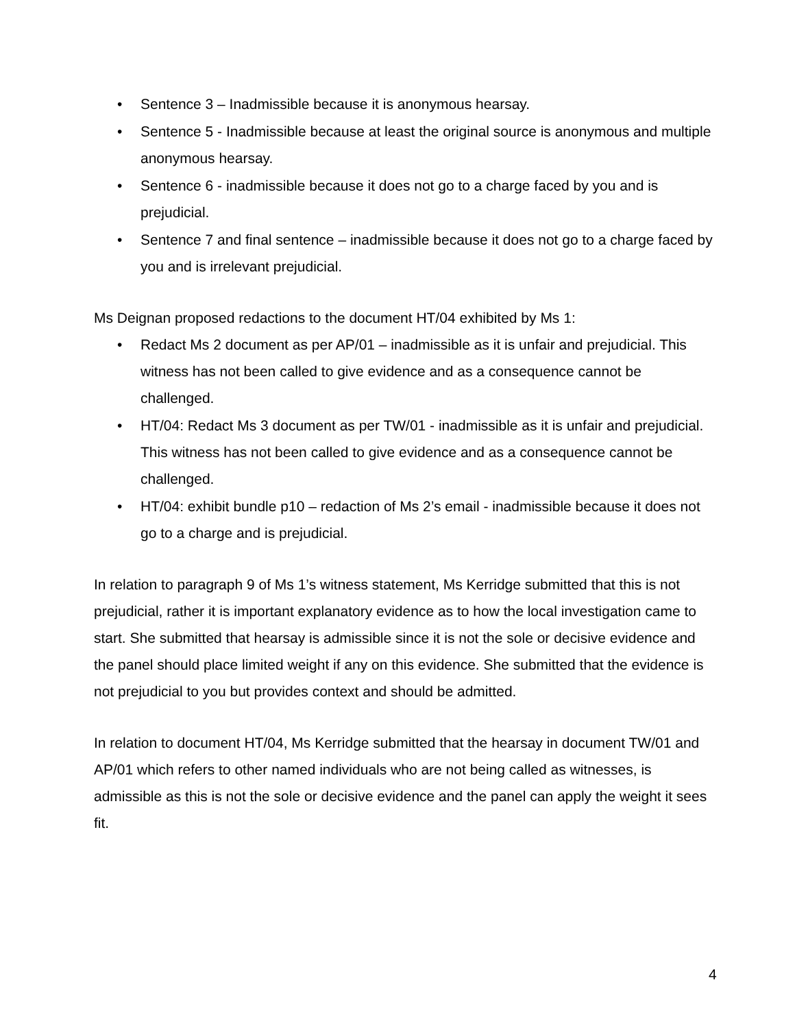• Sentence 3 – Inadmissible because it is anonymous hearsay.
• Sentence 5 - Inadmissible because at least the original source is anonymous and multiple anonymous hearsay.
• Sentence 6 - inadmissible because it does not go to a charge faced by you and is prejudicial.
• Sentence 7 and final sentence – inadmissible because it does not go to a charge faced by you and is irrelevant prejudicial.
Ms Deignan proposed redactions to the document HT/04 exhibited by Ms 1:
• Redact Ms 2 document as per AP/01 – inadmissible as it is unfair and prejudicial. This witness has not been called to give evidence and as a consequence cannot be challenged.
• HT/04: Redact Ms 3 document as per TW/01 - inadmissible as it is unfair and prejudicial. This witness has not been called to give evidence and as a consequence cannot be challenged.
• HT/04: exhibit bundle p10 – redaction of Ms 2’s email - inadmissible because it does not go to a charge and is prejudicial.
In relation to paragraph 9 of Ms 1’s witness statement, Ms Kerridge submitted that this is not prejudicial, rather it is important explanatory evidence as to how the local investigation came to start. She submitted that hearsay is admissible since it is not the sole or decisive evidence and the panel should place limited weight if any on this evidence. She submitted that the evidence is not prejudicial to you but provides context and should be admitted.
In relation to document HT/04, Ms Kerridge submitted that the hearsay in document TW/01 and AP/01 which refers to other named individuals who are not being called as witnesses, is admissible as this is not the sole or decisive evidence and the panel can apply the weight it sees fit.
4